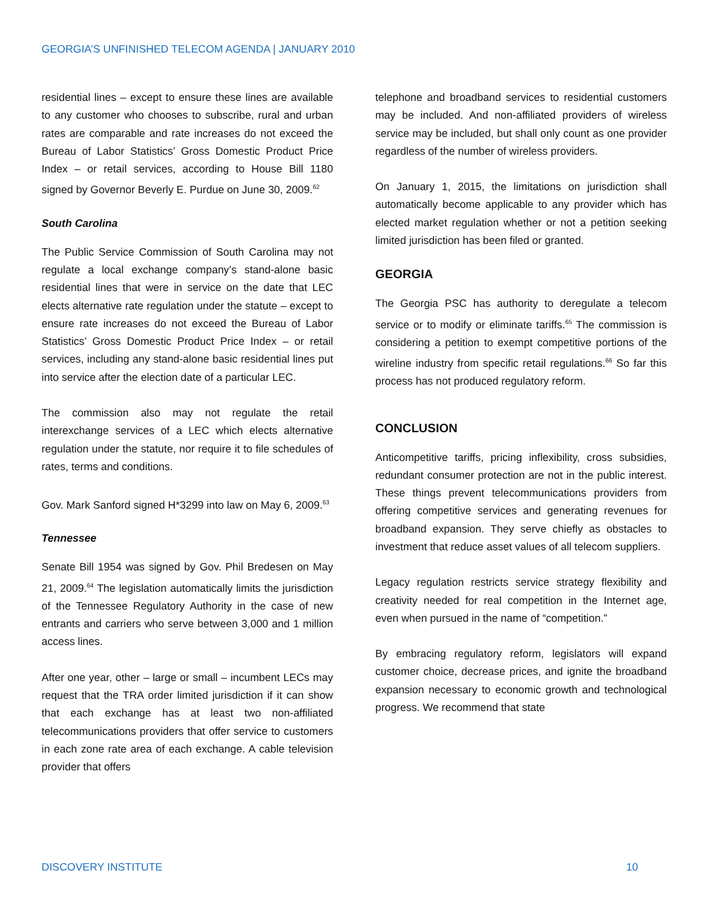GEORGIA’S UNFINISHED TELECOM AGENDA | JANUARY 2010
residential lines – except to ensure these lines are available to any customer who chooses to subscribe, rural and urban rates are comparable and rate increases do not exceed the Bureau of Labor Statistics’ Gross Domestic Product Price Index – or retail services, according to House Bill 1180 signed by Governor Beverly E. Purdue on June 30, 2009.<sup>62</sup>
South Carolina
The Public Service Commission of South Carolina may not regulate a local exchange company’s stand-alone basic residential lines that were in service on the date that LEC elects alternative rate regulation under the statute – except to ensure rate increases do not exceed the Bureau of Labor Statistics’ Gross Domestic Product Price Index – or retail services, including any stand-alone basic residential lines put into service after the election date of a particular LEC.
The commission also may not regulate the retail interexchange services of a LEC which elects alternative regulation under the statute, nor require it to file schedules of rates, terms and conditions.
Gov. Mark Sanford signed H*3299 into law on May 6, 2009.<sup>63</sup>
Tennessee
Senate Bill 1954 was signed by Gov. Phil Bredesen on May 21, 2009.<sup>64</sup> The legislation automatically limits the jurisdiction of the Tennessee Regulatory Authority in the case of new entrants and carriers who serve between 3,000 and 1 million access lines.
After one year, other – large or small – incumbent LECs may request that the TRA order limited jurisdiction if it can show that each exchange has at least two non-affiliated telecommunications providers that offer service to customers in each zone rate area of each exchange. A cable television provider that offers
telephone and broadband services to residential customers may be included. And non-affiliated providers of wireless service may be included, but shall only count as one provider regardless of the number of wireless providers.
On January 1, 2015, the limitations on jurisdiction shall automatically become applicable to any provider which has elected market regulation whether or not a petition seeking limited jurisdiction has been filed or granted.
GEORGIA
The Georgia PSC has authority to deregulate a telecom service or to modify or eliminate tariffs.<sup>65</sup> The commission is considering a petition to exempt competitive portions of the wireline industry from specific retail regulations.<sup>66</sup> So far this process has not produced regulatory reform.
CONCLUSION
Anticompetitive tariffs, pricing inflexibility, cross subsidies, redundant consumer protection are not in the public interest. These things prevent telecommunications providers from offering competitive services and generating revenues for broadband expansion. They serve chiefly as obstacles to investment that reduce asset values of all telecom suppliers.
Legacy regulation restricts service strategy flexibility and creativity needed for real competition in the Internet age, even when pursued in the name of “competition.”
By embracing regulatory reform, legislators will expand customer choice, decrease prices, and ignite the broadband expansion necessary to economic growth and technological progress. We recommend that state
DISCOVERY INSTITUTE 10